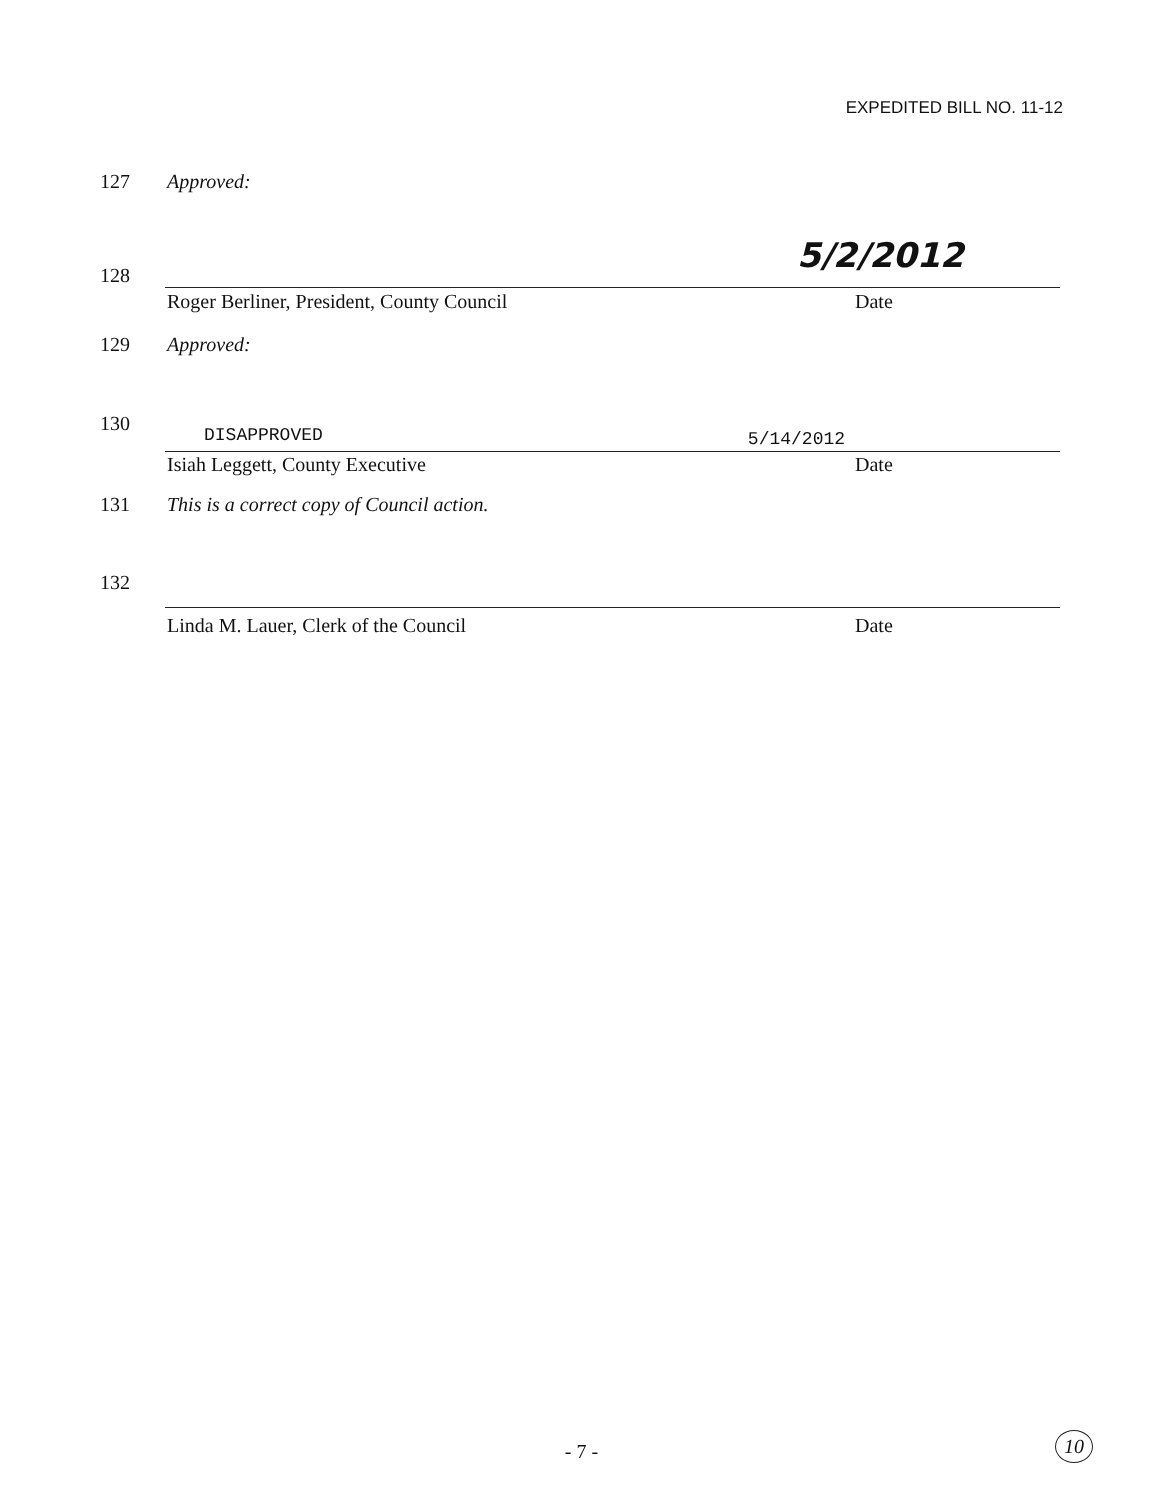EXPEDITED BILL NO. 11-12
127 Approved:
128 5/2/2012
Roger Berliner, President, County Council
Date
129 Approved:
130 DISAPPROVED 5/14/2012
Isiah Leggett, County Executive
Date
131 This is a correct copy of Council action.
132
Linda M. Lauer, Clerk of the Council
Date
- 7 - 10